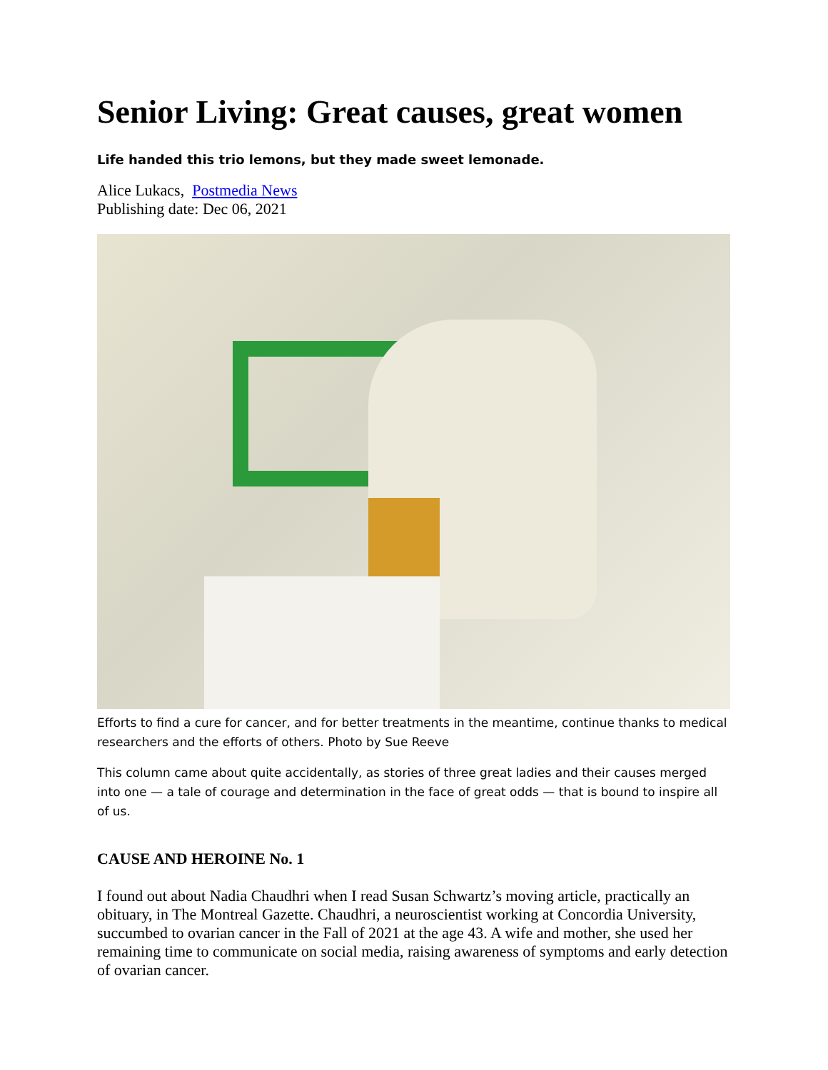Senior Living: Great causes, great women
Life handed this trio lemons, but they made sweet lemonade.
Alice Lukacs, Postmedia News
Publishing date: Dec 06, 2021
Efforts to find a cure for cancer, and for better treatments in the meantime, continue thanks to medical researchers and the efforts of others. Photo by Sue Reeve
This column came about quite accidentally, as stories of three great ladies and their causes merged into one — a tale of courage and determination in the face of great odds — that is bound to inspire all of us.
CAUSE AND HEROINE No. 1
I found out about Nadia Chaudhri when I read Susan Schwartz’s moving article, practically an obituary, in The Montreal Gazette. Chaudhri, a neuroscientist working at Concordia University, succumbed to ovarian cancer in the Fall of 2021 at the age 43. A wife and mother, she used her remaining time to communicate on social media, raising awareness of symptoms and early detection of ovarian cancer.